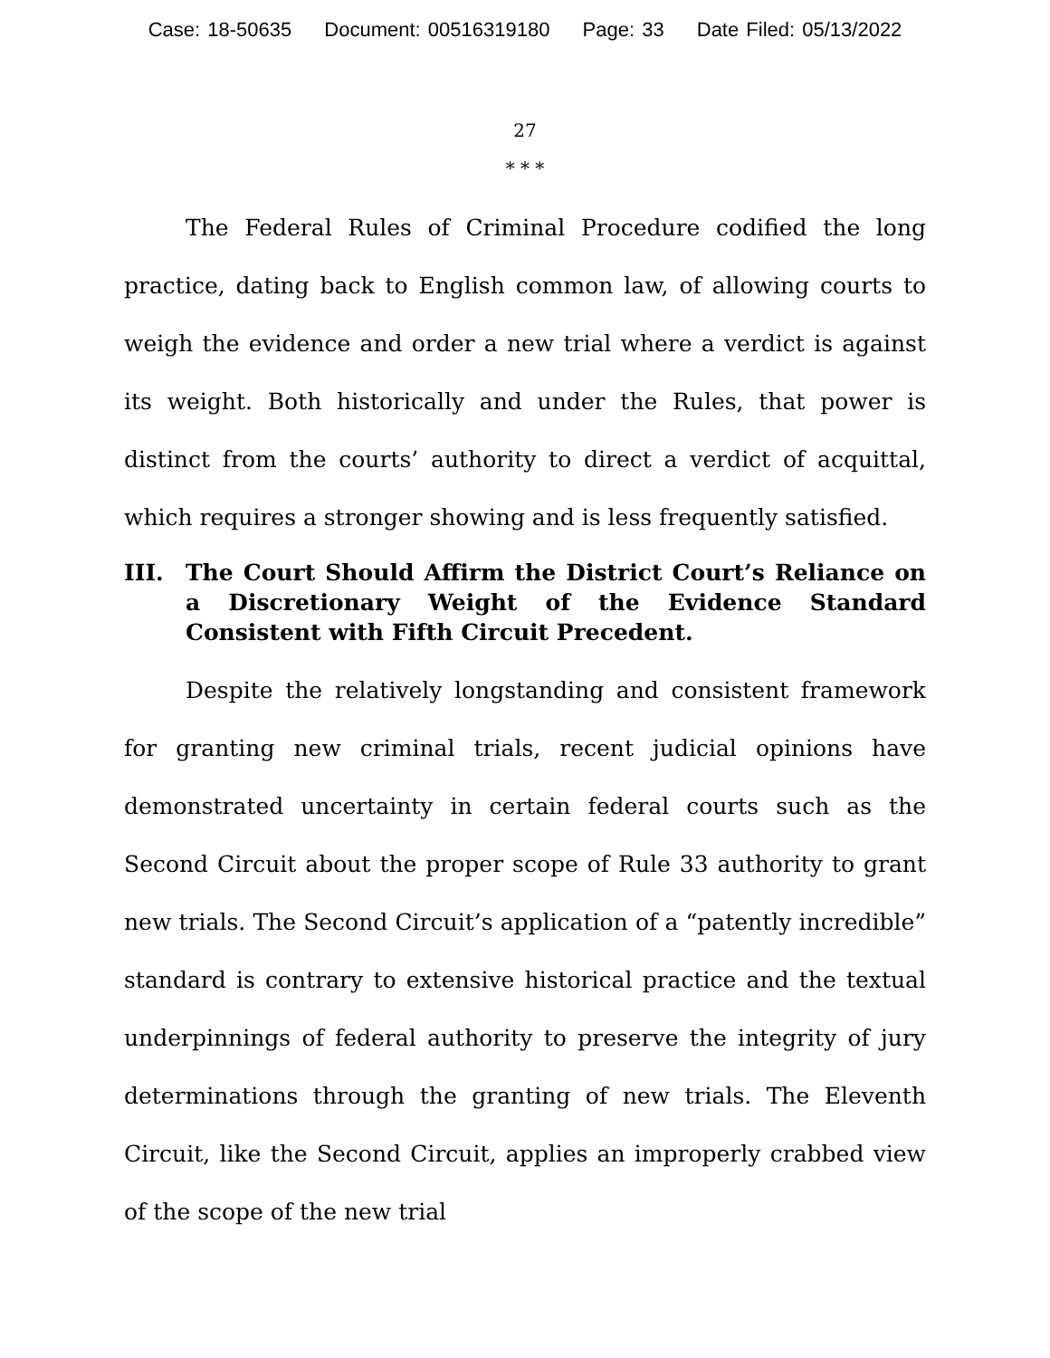Case: 18-50635 Document: 00516319180 Page: 33 Date Filed: 05/13/2022
27
* * *
The Federal Rules of Criminal Procedure codified the long practice, dating back to English common law, of allowing courts to weigh the evidence and order a new trial where a verdict is against its weight. Both historically and under the Rules, that power is distinct from the courts’ authority to direct a verdict of acquittal, which requires a stronger showing and is less frequently satisfied.
III. The Court Should Affirm the District Court’s Reliance on a Discretionary Weight of the Evidence Standard Consistent with Fifth Circuit Precedent.
Despite the relatively longstanding and consistent framework for granting new criminal trials, recent judicial opinions have demonstrated uncertainty in certain federal courts such as the Second Circuit about the proper scope of Rule 33 authority to grant new trials. The Second Circuit’s application of a “patently incredible” standard is contrary to extensive historical practice and the textual underpinnings of federal authority to preserve the integrity of jury determinations through the granting of new trials. The Eleventh Circuit, like the Second Circuit, applies an improperly crabbed view of the scope of the new trial